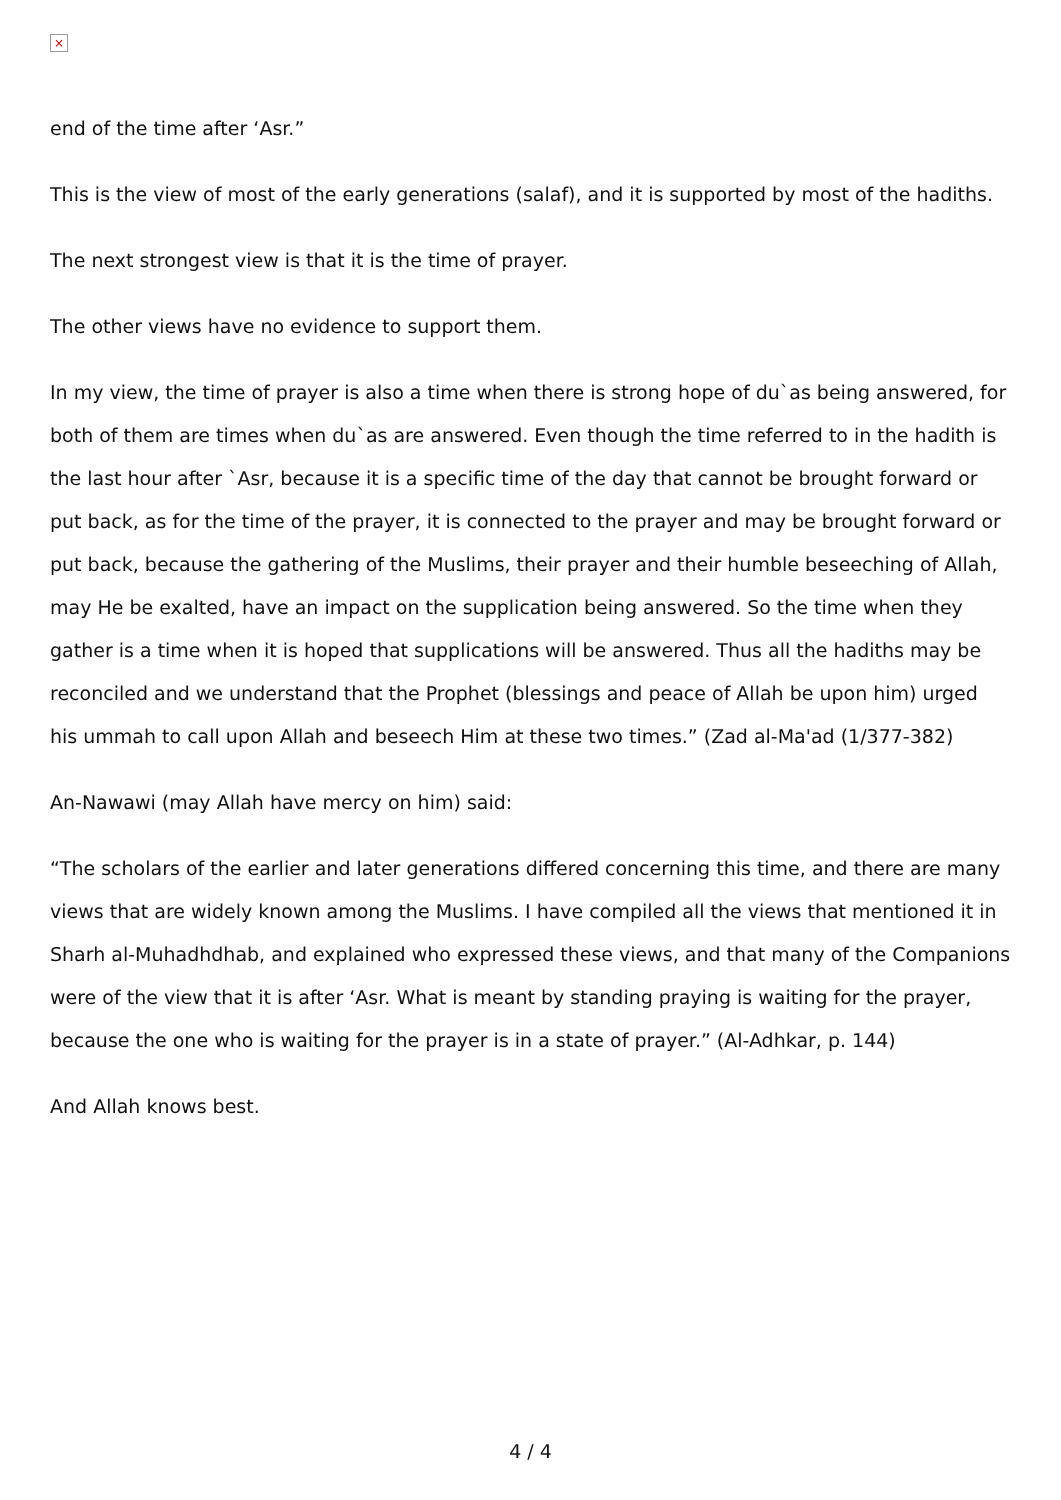×
end of the time after ‘Asr.”
This is the view of most of the early generations (salaf), and it is supported by most of the hadiths.
The next strongest view is that it is the time of prayer.
The other views have no evidence to support them.
In my view, the time of prayer is also a time when there is strong hope of du`as being answered, for both of them are times when du`as are answered. Even though the time referred to in the hadith is the last hour after `Asr, because it is a specific time of the day that cannot be brought forward or put back, as for the time of the prayer, it is connected to the prayer and may be brought forward or put back, because the gathering of the Muslims, their prayer and their humble beseeching of Allah, may He be exalted, have an impact on the supplication being answered. So the time when they gather is a time when it is hoped that supplications will be answered. Thus all the hadiths may be reconciled and we understand that the Prophet (blessings and peace of Allah be upon him) urged his ummah to call upon Allah and beseech Him at these two times.” (Zad al-Ma'ad (1/377-382)
An-Nawawi (may Allah have mercy on him) said:
“The scholars of the earlier and later generations differed concerning this time, and there are many views that are widely known among the Muslims. I have compiled all the views that mentioned it in Sharh al-Muhadhdhab, and explained who expressed these views, and that many of the Companions were of the view that it is after ‘Asr. What is meant by standing praying is waiting for the prayer, because the one who is waiting for the prayer is in a state of prayer.” (Al-Adhkar, p. 144)
And Allah knows best.
4 / 4